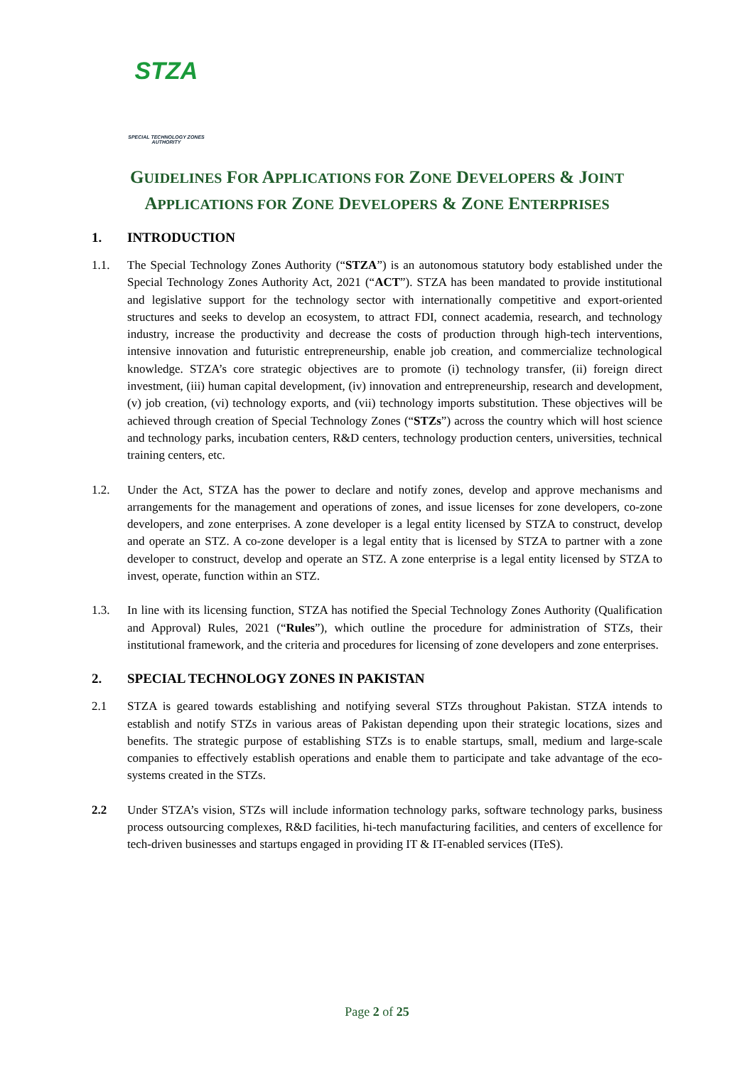STZA
SPECIAL TECHNOLOGY ZONES
AUTHORITY
GUIDELINES FOR APPLICATIONS FOR ZONE DEVELOPERS & JOINT
APPLICATIONS FOR ZONE DEVELOPERS & ZONE ENTERPRISES
1. INTRODUCTION
1.1. The Special Technology Zones Authority (“STZA”) is an autonomous statutory body established under the Special Technology Zones Authority Act, 2021 (“ACT”). STZA has been mandated to provide institutional and legislative support for the technology sector with internationally competitive and export-oriented structures and seeks to develop an ecosystem, to attract FDI, connect academia, research, and technology industry, increase the productivity and decrease the costs of production through high-tech interventions, intensive innovation and futuristic entrepreneurship, enable job creation, and commercialize technological knowledge. STZA’s core strategic objectives are to promote (i) technology transfer, (ii) foreign direct investment, (iii) human capital development, (iv) innovation and entrepreneurship, research and development, (v) job creation, (vi) technology exports, and (vii) technology imports substitution. These objectives will be achieved through creation of Special Technology Zones (“STZs”) across the country which will host science and technology parks, incubation centers, R&D centers, technology production centers, universities, technical training centers, etc.
1.2. Under the Act, STZA has the power to declare and notify zones, develop and approve mechanisms and arrangements for the management and operations of zones, and issue licenses for zone developers, co-zone developers, and zone enterprises. A zone developer is a legal entity licensed by STZA to construct, develop and operate an STZ. A co-zone developer is a legal entity that is licensed by STZA to partner with a zone developer to construct, develop and operate an STZ. A zone enterprise is a legal entity licensed by STZA to invest, operate, function within an STZ.
1.3. In line with its licensing function, STZA has notified the Special Technology Zones Authority (Qualification and Approval) Rules, 2021 (“Rules”), which outline the procedure for administration of STZs, their institutional framework, and the criteria and procedures for licensing of zone developers and zone enterprises.
2. SPECIAL TECHNOLOGY ZONES IN PAKISTAN
2.1 STZA is geared towards establishing and notifying several STZs throughout Pakistan. STZA intends to establish and notify STZs in various areas of Pakistan depending upon their strategic locations, sizes and benefits. The strategic purpose of establishing STZs is to enable startups, small, medium and large-scale companies to effectively establish operations and enable them to participate and take advantage of the eco-systems created in the STZs.
2.2 Under STZA’s vision, STZs will include information technology parks, software technology parks, business process outsourcing complexes, R&D facilities, hi-tech manufacturing facilities, and centers of excellence for tech-driven businesses and startups engaged in providing IT & IT-enabled services (ITeS).
Page 2 of 25